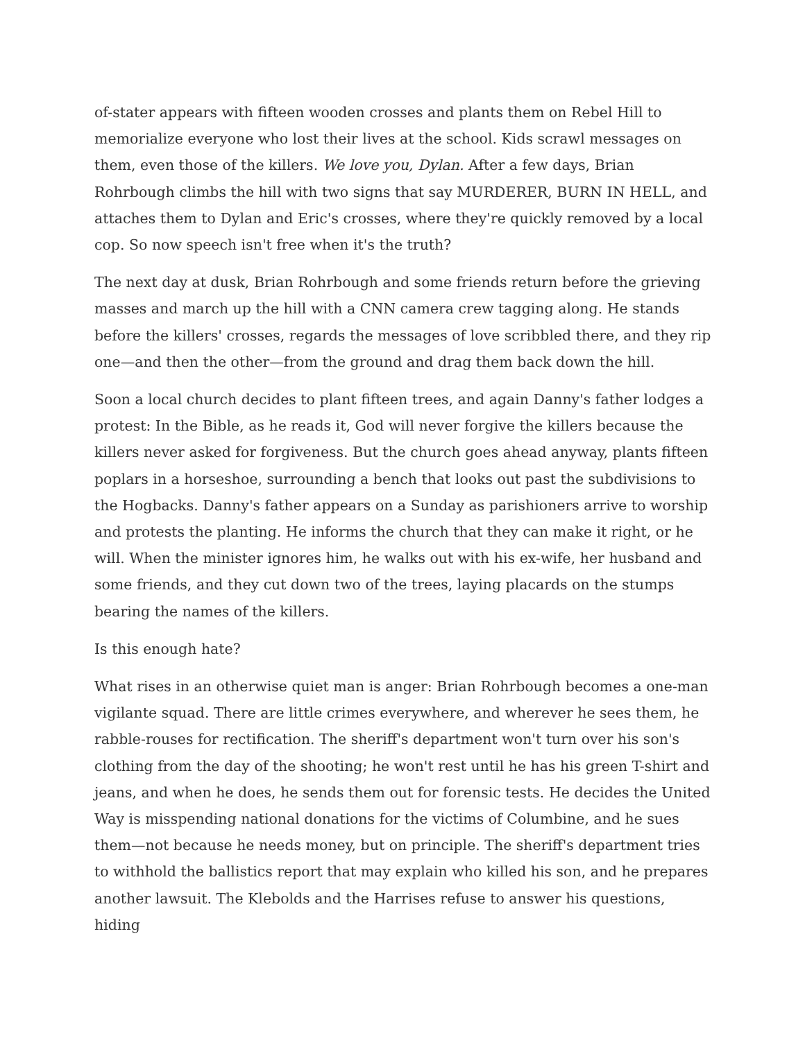of-stater appears with fifteen wooden crosses and plants them on Rebel Hill to memorialize everyone who lost their lives at the school. Kids scrawl messages on them, even those of the killers. We love you, Dylan. After a few days, Brian Rohrbough climbs the hill with two signs that say MURDERER, BURN IN HELL, and attaches them to Dylan and Eric's crosses, where they're quickly removed by a local cop. So now speech isn't free when it's the truth?
The next day at dusk, Brian Rohrbough and some friends return before the grieving masses and march up the hill with a CNN camera crew tagging along. He stands before the killers' crosses, regards the messages of love scribbled there, and they rip one—and then the other—from the ground and drag them back down the hill.
Soon a local church decides to plant fifteen trees, and again Danny's father lodges a protest: In the Bible, as he reads it, God will never forgive the killers because the killers never asked for forgiveness. But the church goes ahead anyway, plants fifteen poplars in a horseshoe, surrounding a bench that looks out past the subdivisions to the Hogbacks. Danny's father appears on a Sunday as parishioners arrive to worship and protests the planting. He informs the church that they can make it right, or he will. When the minister ignores him, he walks out with his ex-wife, her husband and some friends, and they cut down two of the trees, laying placards on the stumps bearing the names of the killers.
Is this enough hate?
What rises in an otherwise quiet man is anger: Brian Rohrbough becomes a one-man vigilante squad. There are little crimes everywhere, and wherever he sees them, he rabble-rouses for rectification. The sheriff's department won't turn over his son's clothing from the day of the shooting; he won't rest until he has his green T-shirt and jeans, and when he does, he sends them out for forensic tests. He decides the United Way is misspending national donations for the victims of Columbine, and he sues them—not because he needs money, but on principle. The sheriff's department tries to withhold the ballistics report that may explain who killed his son, and he prepares another lawsuit. The Klebolds and the Harrises refuse to answer his questions, hiding